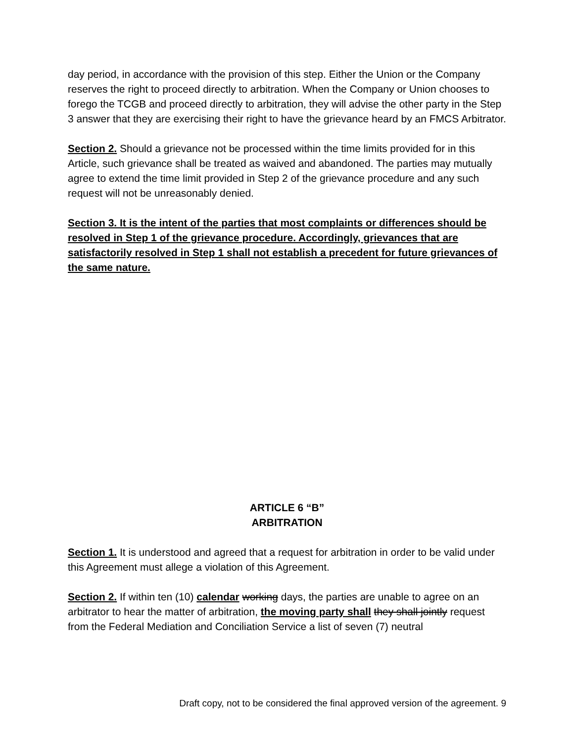day period, in accordance with the provision of this step. Either the Union or the Company reserves the right to proceed directly to arbitration. When the Company or Union chooses to forego the TCGB and proceed directly to arbitration, they will advise the other party in the Step 3 answer that they are exercising their right to have the grievance heard by an FMCS Arbitrator.
Section 2. Should a grievance not be processed within the time limits provided for in this Article, such grievance shall be treated as waived and abandoned. The parties may mutually agree to extend the time limit provided in Step 2 of the grievance procedure and any such request will not be unreasonably denied.
Section 3. It is the intent of the parties that most complaints or differences should be resolved in Step 1 of the grievance procedure. Accordingly, grievances that are satisfactorily resolved in Step 1 shall not establish a precedent for future grievances of the same nature.
ARTICLE 6 “B”
ARBITRATION
Section 1. It is understood and agreed that a request for arbitration in order to be valid under this Agreement must allege a violation of this Agreement.
Section 2. If within ten (10) calendar working days, the parties are unable to agree on an arbitrator to hear the matter of arbitration, the moving party shall they shall jointly request from the Federal Mediation and Conciliation Service a list of seven (7) neutral
Draft copy, not to be considered the final approved version of the agreement. 9